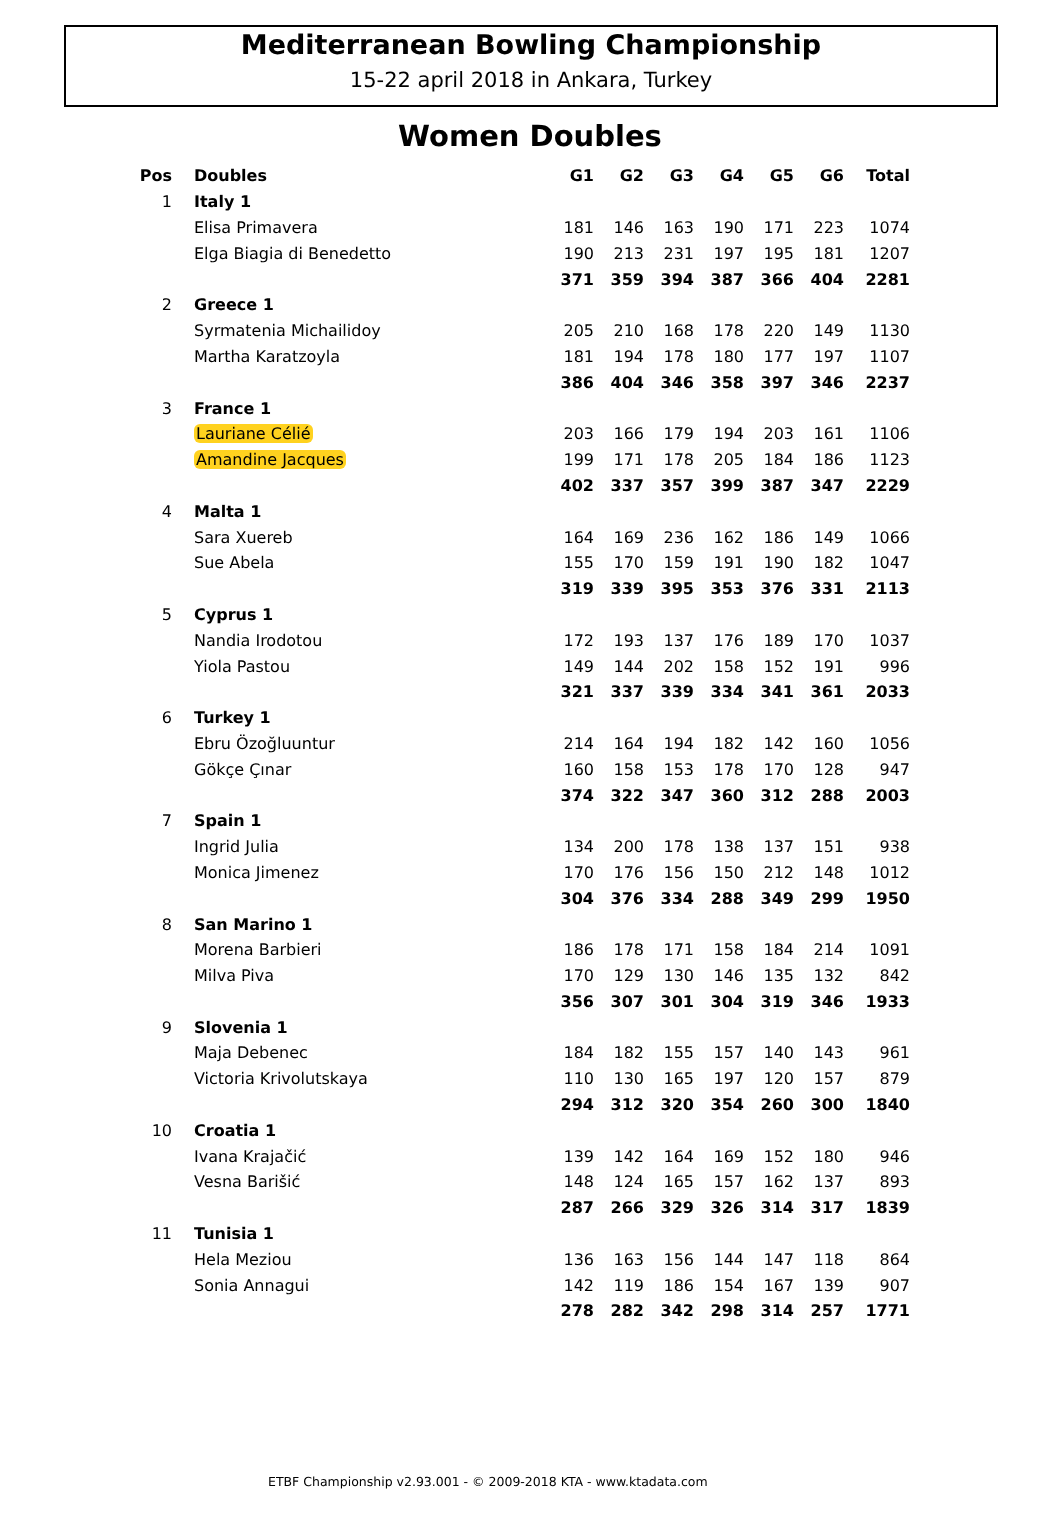Mediterranean Bowling Championship
15-22 april 2018 in Ankara, Turkey
Women Doubles
| Pos | Doubles | G1 | G2 | G3 | G4 | G5 | G6 | Total |
| --- | --- | --- | --- | --- | --- | --- | --- | --- |
| 1 | Italy 1 | | | | | | | |
| | Elisa Primavera | 181 | 146 | 163 | 190 | 171 | 223 | 1074 |
| | Elga Biagia di Benedetto | 190 | 213 | 231 | 197 | 195 | 181 | 1207 |
| | | 371 | 359 | 394 | 387 | 366 | 404 | 2281 |
| 2 | Greece 1 | | | | | | | |
| | Syrmatenia Michailidoy | 205 | 210 | 168 | 178 | 220 | 149 | 1130 |
| | Martha Karatzoyla | 181 | 194 | 178 | 180 | 177 | 197 | 1107 |
| | | 386 | 404 | 346 | 358 | 397 | 346 | 2237 |
| 3 | France 1 | | | | | | | |
| | Lauriane Célié | 203 | 166 | 179 | 194 | 203 | 161 | 1106 |
| | Amandine Jacques | 199 | 171 | 178 | 205 | 184 | 186 | 1123 |
| | | 402 | 337 | 357 | 399 | 387 | 347 | 2229 |
| 4 | Malta 1 | | | | | | | |
| | Sara Xuereb | 164 | 169 | 236 | 162 | 186 | 149 | 1066 |
| | Sue Abela | 155 | 170 | 159 | 191 | 190 | 182 | 1047 |
| | | 319 | 339 | 395 | 353 | 376 | 331 | 2113 |
| 5 | Cyprus 1 | | | | | | | |
| | Nandia Irodotou | 172 | 193 | 137 | 176 | 189 | 170 | 1037 |
| | Yiola Pastou | 149 | 144 | 202 | 158 | 152 | 191 | 996 |
| | | 321 | 337 | 339 | 334 | 341 | 361 | 2033 |
| 6 | Turkey 1 | | | | | | | |
| | Ebru Özoğluuntur | 214 | 164 | 194 | 182 | 142 | 160 | 1056 |
| | Gökçe Çınar | 160 | 158 | 153 | 178 | 170 | 128 | 947 |
| | | 374 | 322 | 347 | 360 | 312 | 288 | 2003 |
| 7 | Spain 1 | | | | | | | |
| | Ingrid Julia | 134 | 200 | 178 | 138 | 137 | 151 | 938 |
| | Monica Jimenez | 170 | 176 | 156 | 150 | 212 | 148 | 1012 |
| | | 304 | 376 | 334 | 288 | 349 | 299 | 1950 |
| 8 | San Marino 1 | | | | | | | |
| | Morena Barbieri | 186 | 178 | 171 | 158 | 184 | 214 | 1091 |
| | Milva Piva | 170 | 129 | 130 | 146 | 135 | 132 | 842 |
| | | 356 | 307 | 301 | 304 | 319 | 346 | 1933 |
| 9 | Slovenia 1 | | | | | | | |
| | Maja Debenec | 184 | 182 | 155 | 157 | 140 | 143 | 961 |
| | Victoria Krivolutskaya | 110 | 130 | 165 | 197 | 120 | 157 | 879 |
| | | 294 | 312 | 320 | 354 | 260 | 300 | 1840 |
| 10 | Croatia 1 | | | | | | | |
| | Ivana Krajačić | 139 | 142 | 164 | 169 | 152 | 180 | 946 |
| | Vesna Barišić | 148 | 124 | 165 | 157 | 162 | 137 | 893 |
| | | 287 | 266 | 329 | 326 | 314 | 317 | 1839 |
| 11 | Tunisia 1 | | | | | | | |
| | Hela Meziou | 136 | 163 | 156 | 144 | 147 | 118 | 864 |
| | Sonia Annagui | 142 | 119 | 186 | 154 | 167 | 139 | 907 |
| | | 278 | 282 | 342 | 298 | 314 | 257 | 1771 |
ETBF Championship v2.93.001 - © 2009-2018 KTA - www.ktadata.com